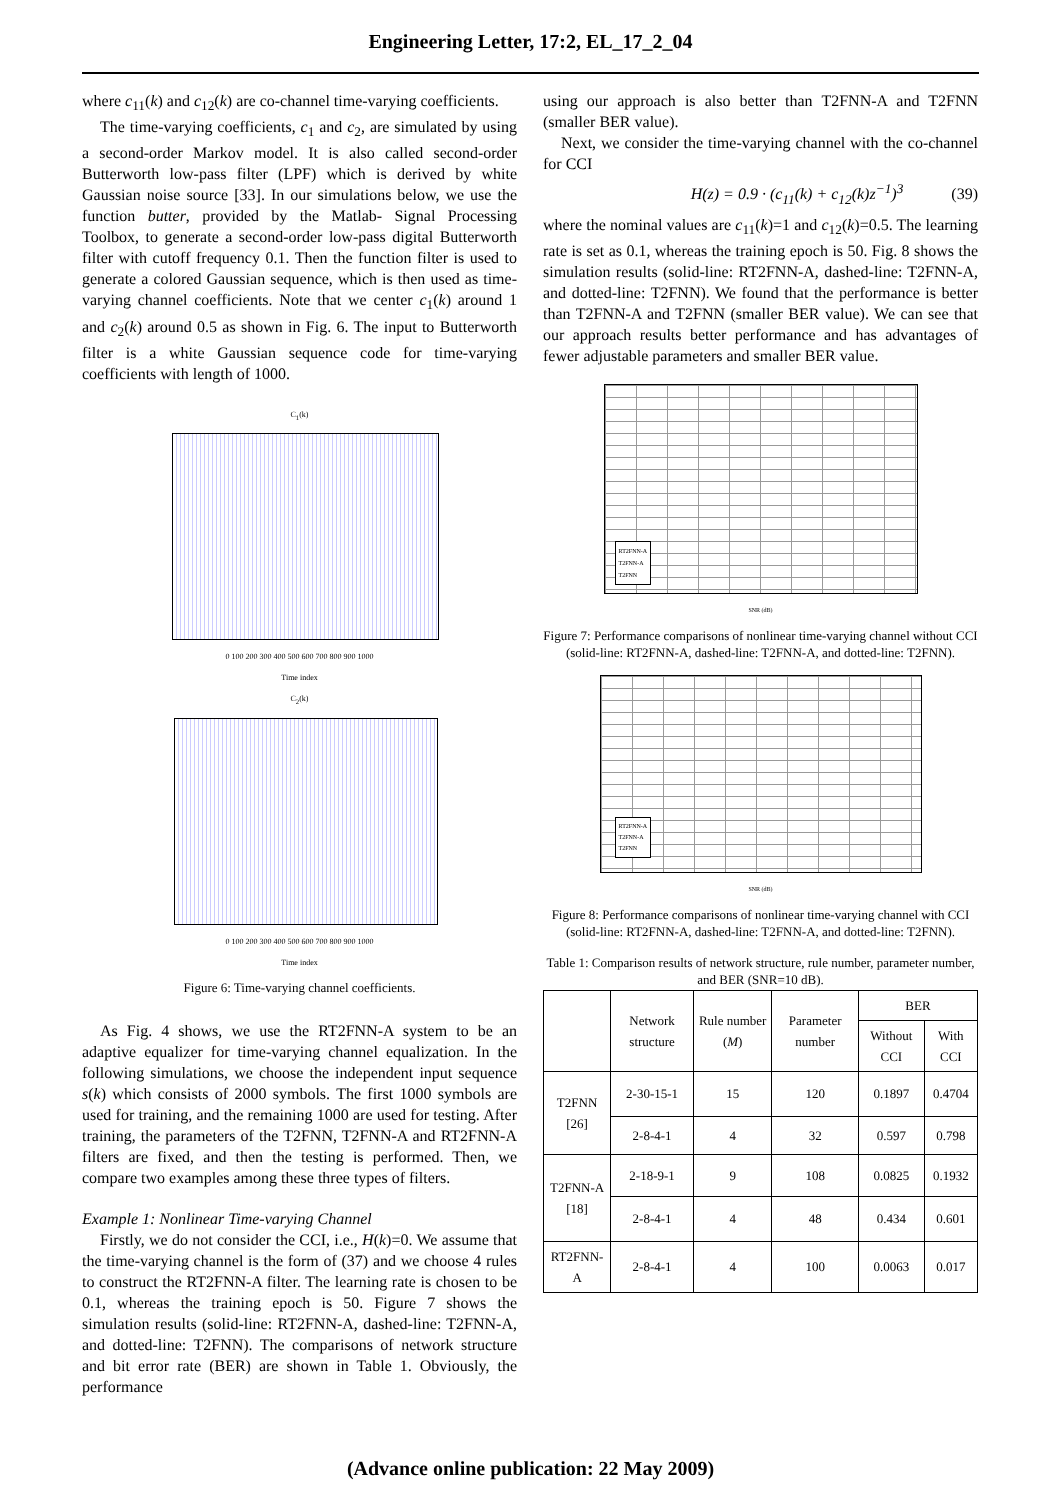Engineering Letter, 17:2, EL_17_2_04
where c<sub>11</sub>(k) and c<sub>12</sub>(k) are co-channel time-varying coefficients.
The time-varying coefficients, c<sub>1</sub> and c<sub>2</sub>, are simulated by using a second-order Markov model. It is also called second-order Butterworth low-pass filter (LPF) which is derived by white Gaussian noise source [33]. In our simulations below, we use the function butter, provided by the Matlab- Signal Processing Toolbox, to generate a second-order low-pass digital Butterworth filter with cutoff frequency 0.1. Then the function filter is used to generate a colored Gaussian sequence, which is then used as time-varying channel coefficients. Note that we center c<sub>1</sub>(k) around 1 and c<sub>2</sub>(k) around 0.5 as shown in Fig. 6. The input to Butterworth filter is a white Gaussian sequence code for time-varying coefficients with length of 1000.
C<sub>1</sub>(k)
0 100 200 300 400 500 600 700 800 900 1000
Time index
C<sub>2</sub>(k)
0 100 200 300 400 500 600 700 800 900 1000
Time index
Figure 6: Time-varying channel coefficients.
As Fig. 4 shows, we use the RT2FNN-A system to be an adaptive equalizer for time-varying channel equalization. In the following simulations, we choose the independent input sequence s(k) which consists of 2000 symbols. The first 1000 symbols are used for training, and the remaining 1000 are used for testing. After training, the parameters of the T2FNN, T2FNN-A and RT2FNN-A filters are fixed, and then the testing is performed. Then, we compare two examples among these three types of filters.
Example 1: Nonlinear Time-varying Channel
Firstly, we do not consider the CCI, i.e., H(k)=0. We assume that the time-varying channel is the form of (37) and we choose 4 rules to construct the RT2FNN-A filter. The learning rate is chosen to be 0.1, whereas the training epoch is 50. Figure 7 shows the simulation results (solid-line: RT2FNN-A, dashed-line: T2FNN-A, and dotted-line: T2FNN). The comparisons of network structure and bit error rate (BER) are shown in Table 1. Obviously, the performance
using our approach is also better than T2FNN-A and T2FNN (smaller BER value).
Next, we consider the time-varying channel with the co-channel for CCI
H(z) = 0.9 · (c<sub>11</sub>(k) + c<sub>12</sub>(k)z<sup>−1</sup>)<sup>3</sup> (39)
where the nominal values are c<sub>11</sub>(k)=1 and c<sub>12</sub>(k)=0.5. The learning rate is set as 0.1, whereas the training epoch is 50. Fig. 8 shows the simulation results (solid-line: RT2FNN-A, dashed-line: T2FNN-A, and dotted-line: T2FNN). We found that the performance is better than T2FNN-A and T2FNN (smaller BER value). We can see that our approach results better performance and has advantages of fewer adjustable parameters and smaller BER value.
RT2FNN-A
T2FNN-A
T2FNN
SNR (dB)
Figure 7: Performance comparisons of nonlinear time-varying channel without CCI (solid-line: RT2FNN-A, dashed-line: T2FNN-A, and dotted-line: T2FNN).
RT2FNN-A
T2FNN-A
T2FNN
SNR (dB)
Figure 8: Performance comparisons of nonlinear time-varying channel with CCI (solid-line: RT2FNN-A, dashed-line: T2FNN-A, and dotted-line: T2FNN).
Table 1: Comparison results of network structure, rule number, parameter number, and BER (SNR=10 dB).
| | Network structure | Rule number ( M ) | Parameter number | BER | |
| --- | --- | --- | --- | --- | --- |
| | | | | Without CCI | With CCI |
| T2FNN [26] | 2-30-15-1 | 15 | 120 | 0.1897 | 0.4704 |
| | 2-8-4-1 | 4 | 32 | 0.597 | 0.798 |
| T2FNN-A [18] | 2-18-9-1 | 9 | 108 | 0.0825 | 0.1932 |
| | 2-8-4-1 | 4 | 48 | 0.434 | 0.601 |
| RT2FNN-A | 2-8-4-1 | 4 | 100 | 0.0063 | 0.017 |
(Advance online publication: 22 May 2009)